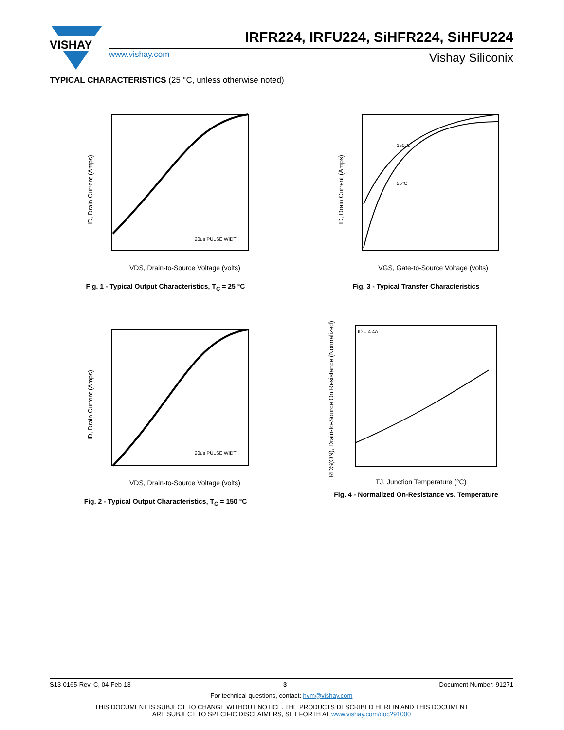VISHAY
IRFR224, IRFU224, SiHFR224, SiHFU224
www.vishay.com Vishay Siliconix
TYPICAL CHARACTERISTICS (25 °C, unless otherwise noted)
ID, Drain Current (Amps)
VDS, Drain-to-Source Voltage (volts)
20us PULSE WIDTH
Fig. 1 - Typical Output Characteristics, T<sub>C</sub> = 25 °C
ID, Drain Current (Amps)
VGS, Gate-to-Source Voltage (volts)
150°C
25°C
Fig. 3 - Typical Transfer Characteristics
ID, Drain Current (Amps)
VDS, Drain-to-Source Voltage (volts)
20us PULSE WIDTH
Fig. 2 - Typical Output Characteristics, T<sub>C</sub> = 150 °C
RDS(ON), Drain-to-Source On Resistance (Normalized)
TJ, Junction Temperature (°C)
ID = 4.4A
Fig. 4 - Normalized On-Resistance vs. Temperature
S13-0165-Rev. C, 04-Feb-13 3 Document Number: 91271
For technical questions, contact: hvm@vishay.com
THIS DOCUMENT IS SUBJECT TO CHANGE WITHOUT NOTICE. THE PRODUCTS DESCRIBED HEREIN AND THIS DOCUMENT
ARE SUBJECT TO SPECIFIC DISCLAIMERS, SET FORTH AT www.vishay.com/doc?91000